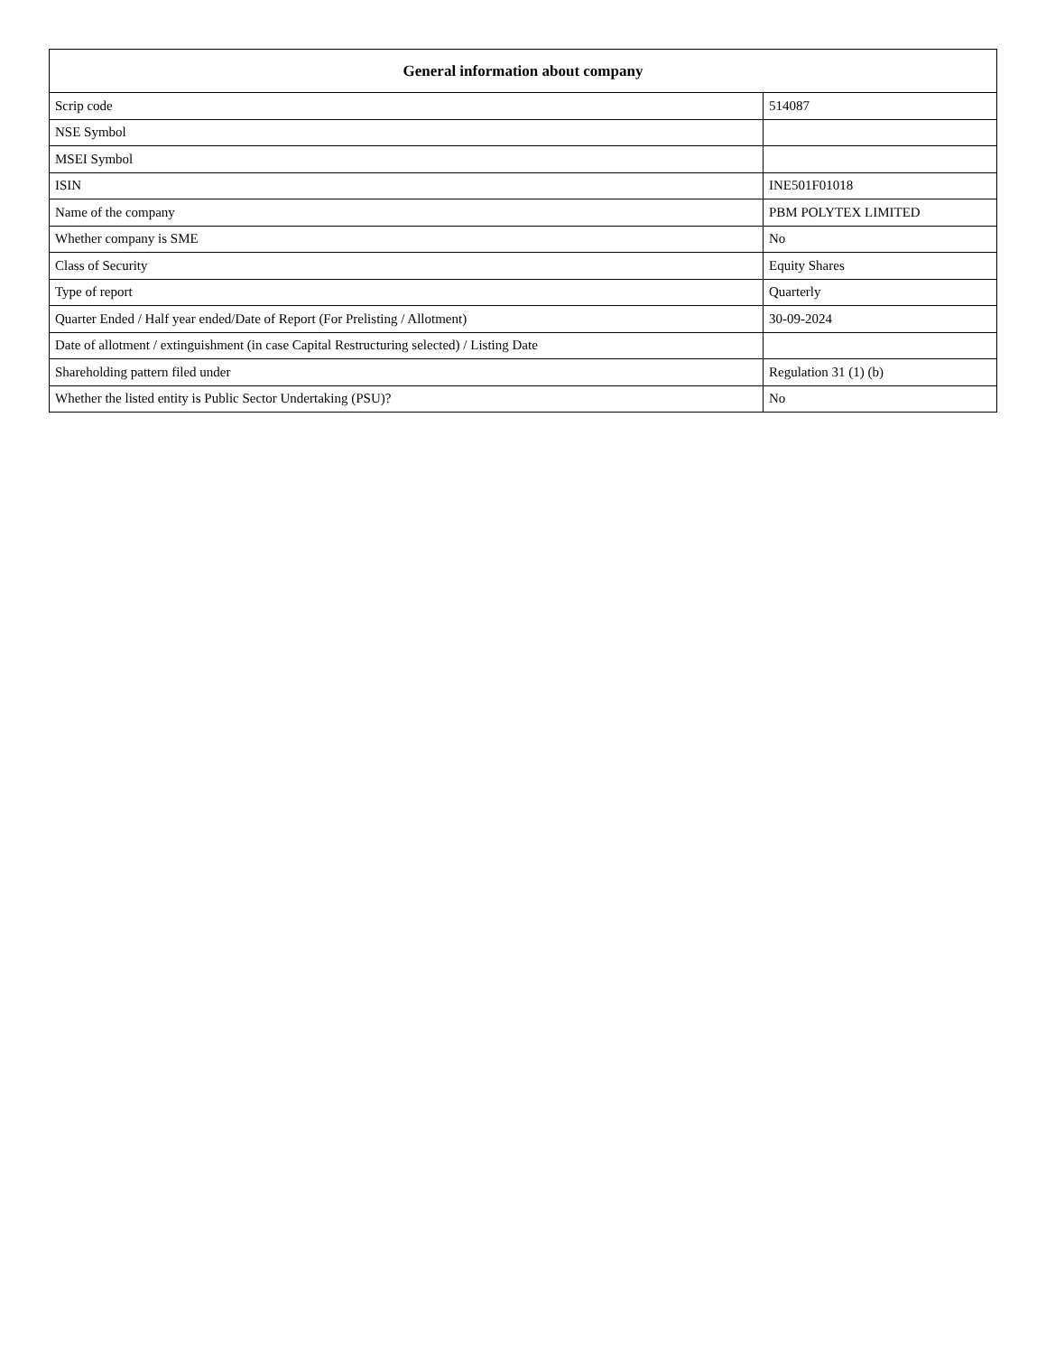| General information about company | |
| --- | --- |
| Scrip code | 514087 |
| NSE Symbol | |
| MSEI Symbol | |
| ISIN | INE501F01018 |
| Name of the company | PBM POLYTEX LIMITED |
| Whether company is SME | No |
| Class of Security | Equity Shares |
| Type of report | Quarterly |
| Quarter Ended / Half year ended/Date of Report (For Prelisting / Allotment) | 30-09-2024 |
| Date of allotment / extinguishment (in case Capital Restructuring selected) / Listing Date | |
| Shareholding pattern filed under | Regulation 31 (1) (b) |
| Whether the listed entity is Public Sector Undertaking (PSU)? | No |